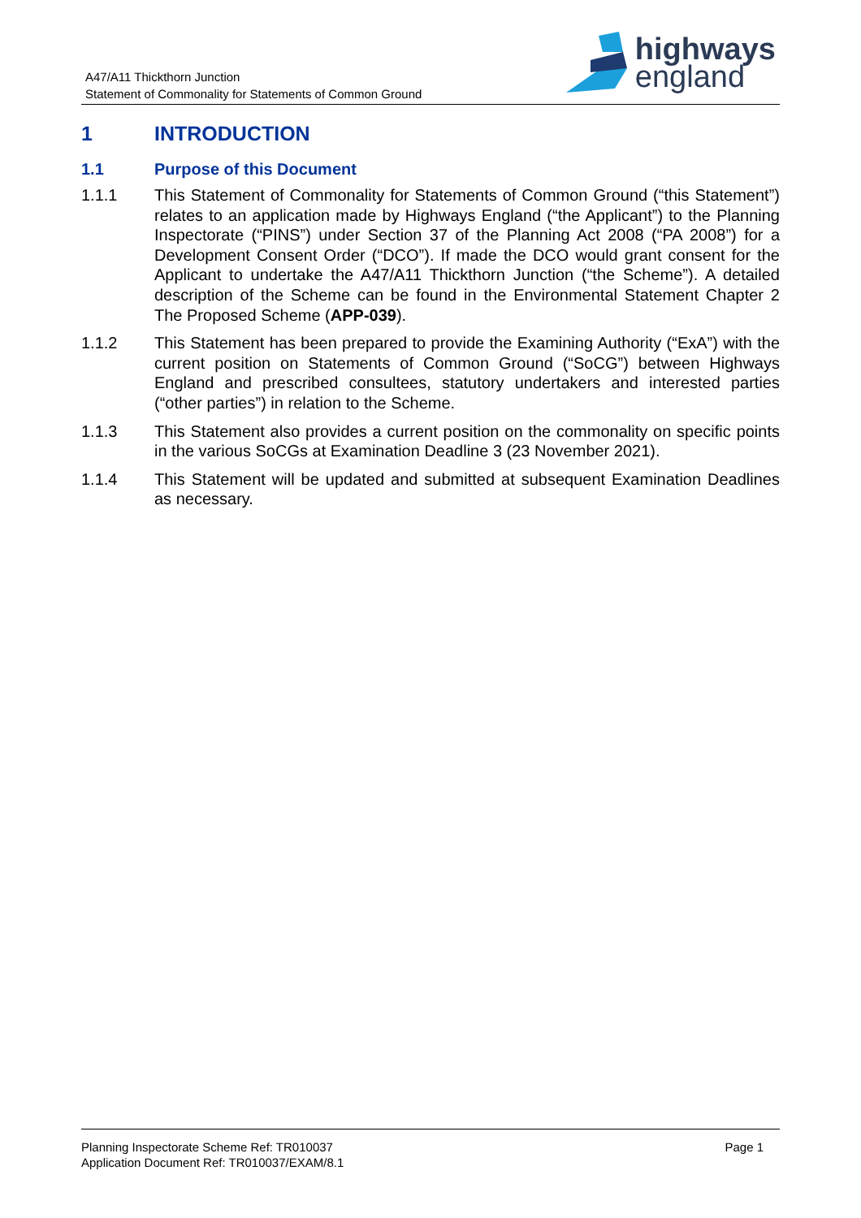A47/A11 Thickthorn Junction
Statement of Commonality for Statements of Common Ground
highways
england
1 INTRODUCTION
1.1 Purpose of this Document
1.1.1 This Statement of Commonality for Statements of Common Ground (“this Statement”) relates to an application made by Highways England (“the Applicant”) to the Planning Inspectorate (“PINS”) under Section 37 of the Planning Act 2008 (“PA 2008”) for a Development Consent Order (“DCO”). If made the DCO would grant consent for the Applicant to undertake the A47/A11 Thickthorn Junction (“the Scheme”). A detailed description of the Scheme can be found in the Environmental Statement Chapter 2 The Proposed Scheme (APP-039).
1.1.2 This Statement has been prepared to provide the Examining Authority (“ExA”) with the current position on Statements of Common Ground (“SoCG”) between Highways England and prescribed consultees, statutory undertakers and interested parties (“other parties”) in relation to the Scheme.
1.1.3 This Statement also provides a current position on the commonality on specific points in the various SoCGs at Examination Deadline 3 (23 November 2021).
1.1.4 This Statement will be updated and submitted at subsequent Examination Deadlines as necessary.
Planning Inspectorate Scheme Ref: TR010037
Application Document Ref: TR010037/EXAM/8.1
Page 1